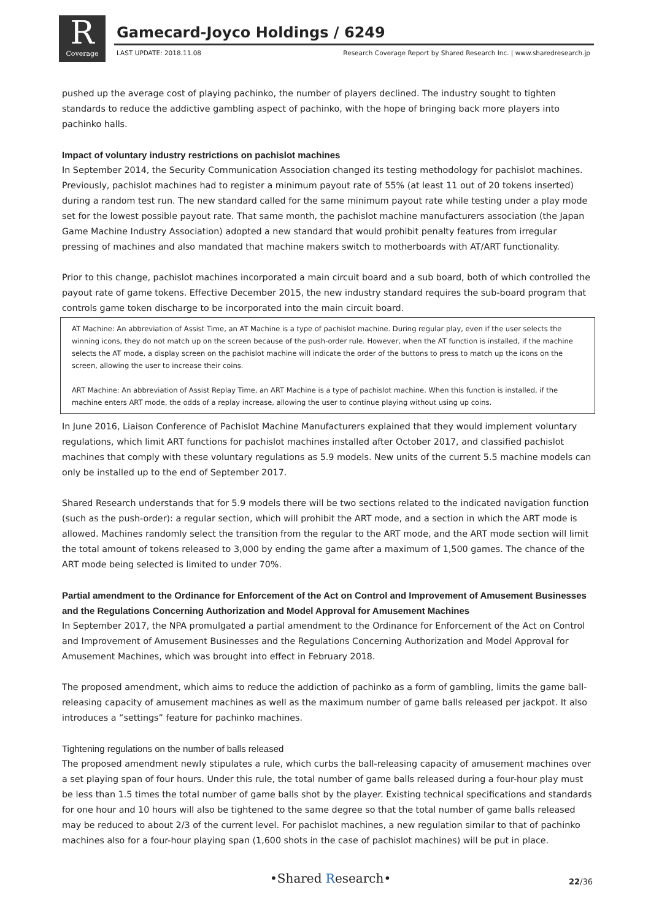R
Coverage
Gamecard-Joyco Holdings / 6249
LAST UPDATE: 2018.11.08
Research Coverage Report by Shared Research Inc. | www.sharedresearch.jp
pushed up the average cost of playing pachinko, the number of players declined. The industry sought to tighten standards to reduce the addictive gambling aspect of pachinko, with the hope of bringing back more players into pachinko halls.
Impact of voluntary industry restrictions on pachislot machines
In September 2014, the Security Communication Association changed its testing methodology for pachislot machines. Previously, pachislot machines had to register a minimum payout rate of 55% (at least 11 out of 20 tokens inserted) during a random test run. The new standard called for the same minimum payout rate while testing under a play mode set for the lowest possible payout rate. That same month, the pachislot machine manufacturers association (the Japan Game Machine Industry Association) adopted a new standard that would prohibit penalty features from irregular pressing of machines and also mandated that machine makers switch to motherboards with AT/ART functionality.
Prior to this change, pachislot machines incorporated a main circuit board and a sub board, both of which controlled the payout rate of game tokens. Effective December 2015, the new industry standard requires the sub-board program that controls game token discharge to be incorporated into the main circuit board.
AT Machine: An abbreviation of Assist Time, an AT Machine is a type of pachislot machine. During regular play, even if the user selects the winning icons, they do not match up on the screen because of the push-order rule. However, when the AT function is installed, if the machine selects the AT mode, a display screen on the pachislot machine will indicate the order of the buttons to press to match up the icons on the screen, allowing the user to increase their coins.
ART Machine: An abbreviation of Assist Replay Time, an ART Machine is a type of pachislot machine. When this function is installed, if the machine enters ART mode, the odds of a replay increase, allowing the user to continue playing without using up coins.
In June 2016, Liaison Conference of Pachislot Machine Manufacturers explained that they would implement voluntary regulations, which limit ART functions for pachislot machines installed after October 2017, and classified pachislot machines that comply with these voluntary regulations as 5.9 models. New units of the current 5.5 machine models can only be installed up to the end of September 2017.
Shared Research understands that for 5.9 models there will be two sections related to the indicated navigation function (such as the push-order): a regular section, which will prohibit the ART mode, and a section in which the ART mode is allowed. Machines randomly select the transition from the regular to the ART mode, and the ART mode section will limit the total amount of tokens released to 3,000 by ending the game after a maximum of 1,500 games. The chance of the ART mode being selected is limited to under 70%.
Partial amendment to the Ordinance for Enforcement of the Act on Control and Improvement of Amusement Businesses and the Regulations Concerning Authorization and Model Approval for Amusement Machines
In September 2017, the NPA promulgated a partial amendment to the Ordinance for Enforcement of the Act on Control and Improvement of Amusement Businesses and the Regulations Concerning Authorization and Model Approval for Amusement Machines, which was brought into effect in February 2018.
The proposed amendment, which aims to reduce the addiction of pachinko as a form of gambling, limits the game ball-releasing capacity of amusement machines as well as the maximum number of game balls released per jackpot. It also introduces a “settings” feature for pachinko machines.
Tightening regulations on the number of balls released
The proposed amendment newly stipulates a rule, which curbs the ball-releasing capacity of amusement machines over a set playing span of four hours. Under this rule, the total number of game balls released during a four-hour play must be less than 1.5 times the total number of game balls shot by the player. Existing technical specifications and standards for one hour and 10 hours will also be tightened to the same degree so that the total number of game balls released may be reduced to about 2/3 of the current level. For pachislot machines, a new regulation similar to that of pachinko machines also for a four-hour playing span (1,600 shots in the case of pachislot machines) will be put in place.
•Shared Research• 22/36